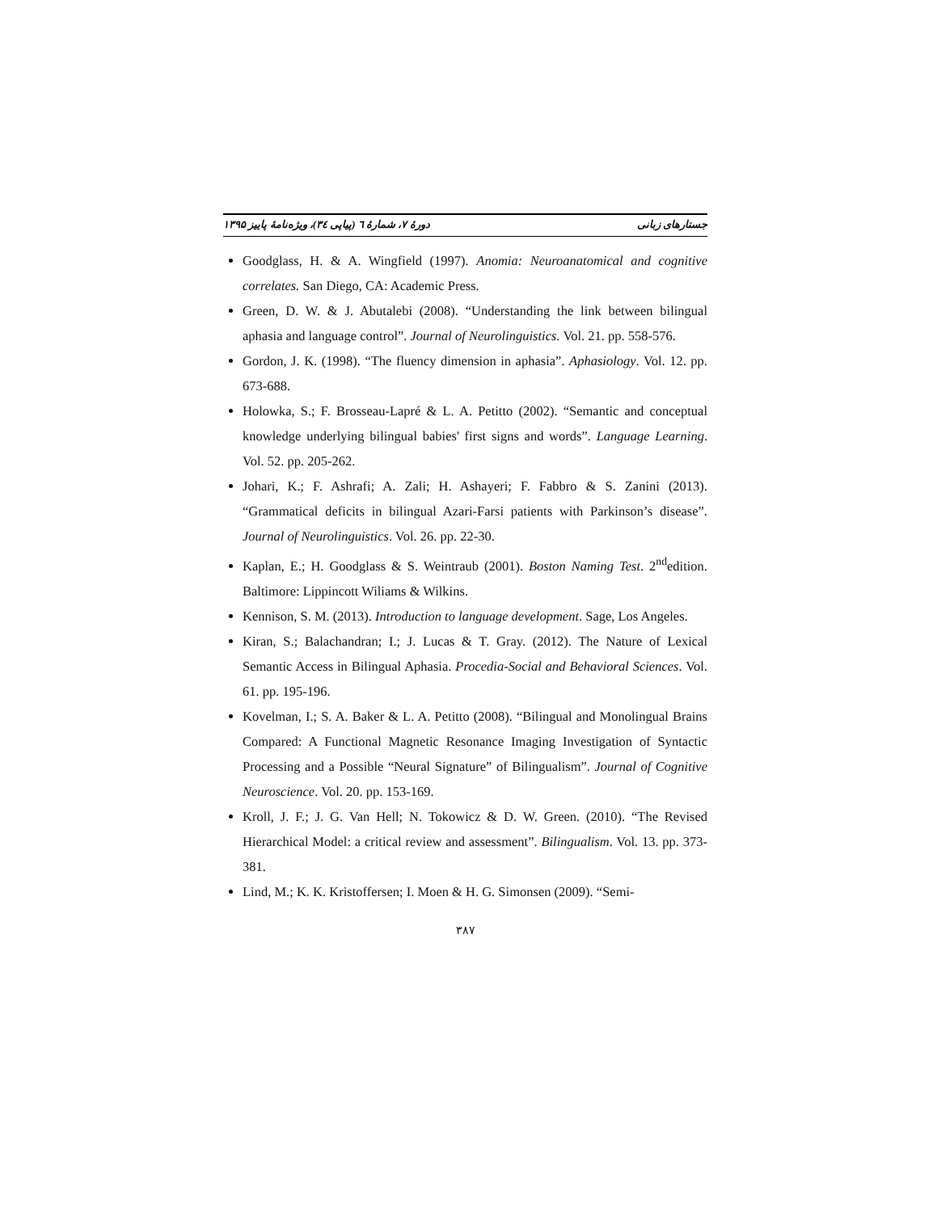جستارهای زبانی دورهٔ ۷، شمارهٔ ٦ (پیاپی ٣٤)، ویژه‌نامهٔ پاییز ۱۳۹۵
Goodglass, H. & A. Wingfield (1997). Anomia: Neuroanatomical and cognitive correlates. San Diego, CA: Academic Press.
Green, D. W. & J. Abutalebi (2008). “Understanding the link between bilingual aphasia and language control”. Journal of Neurolinguistics. Vol. 21. pp. 558-576.
Gordon, J. K. (1998). “The fluency dimension in aphasia”. Aphasiology. Vol. 12. pp. 673-688.
Holowka, S.; F. Brosseau-Lapré & L. A. Petitto (2002). “Semantic and conceptual knowledge underlying bilingual babies' first signs and words”. Language Learning. Vol. 52. pp. 205-262.
Johari, K.; F. Ashrafi; A. Zali; H. Ashayeri; F. Fabbro & S. Zanini (2013). “Grammatical deficits in bilingual Azari-Farsi patients with Parkinson’s disease”. Journal of Neurolinguistics. Vol. 26. pp. 22-30.
Kaplan, E.; H. Goodglass & S. Weintraub (2001). Boston Naming Test. 2<sup>nd</sup>edition. Baltimore: Lippincott Wiliams & Wilkins.
Kennison, S. M. (2013). Introduction to language development. Sage, Los Angeles.
Kiran, S.; Balachandran; I.; J. Lucas & T. Gray. (2012). The Nature of Lexical Semantic Access in Bilingual Aphasia. Procedia-Social and Behavioral Sciences. Vol. 61. pp. 195-196.
Kovelman, I.; S. A. Baker & L. A. Petitto (2008). “Bilingual and Monolingual Brains Compared: A Functional Magnetic Resonance Imaging Investigation of Syntactic Processing and a Possible “Neural Signature” of Bilingualism”. Journal of Cognitive Neuroscience. Vol. 20. pp. 153-169.
Kroll, J. F.; J. G. Van Hell; N. Tokowicz & D. W. Green. (2010). “The Revised Hierarchical Model: a critical review and assessment”. Bilingualism. Vol. 13. pp. 373-381.
Lind, M.; K. K. Kristoffersen; I. Moen & H. G. Simonsen (2009). “Semi-
۳۸۷